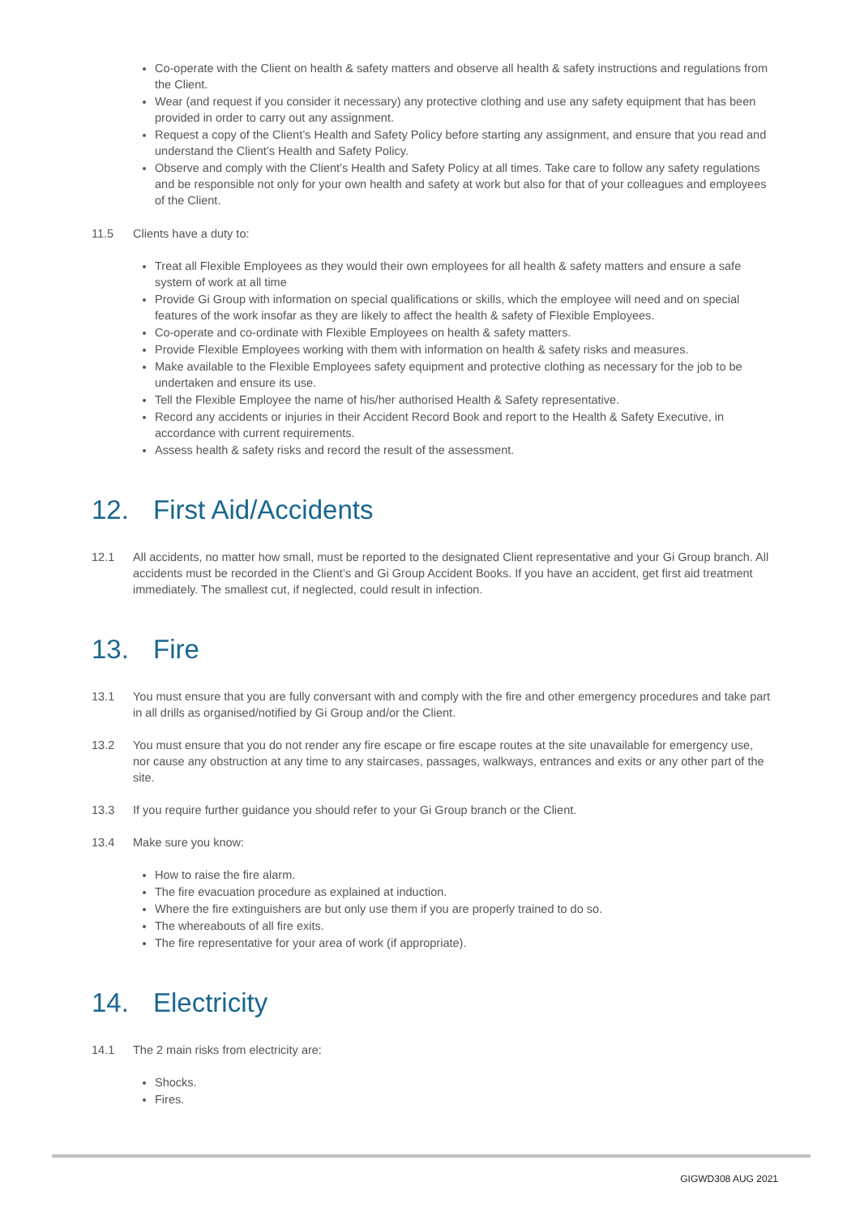Co-operate with the Client on health & safety matters and observe all health & safety instructions and regulations from the Client.
Wear (and request if you consider it necessary) any protective clothing and use any safety equipment that has been provided in order to carry out any assignment.
Request a copy of the Client’s Health and Safety Policy before starting any assignment, and ensure that you read and understand the Client’s Health and Safety Policy.
Observe and comply with the Client’s Health and Safety Policy at all times. Take care to follow any safety regulations and be responsible not only for your own health and safety at work but also for that of your colleagues and employees of the Client.
11.5 Clients have a duty to:
Treat all Flexible Employees as they would their own employees for all health & safety matters and ensure a safe system of work at all time
Provide Gi Group with information on special qualifications or skills, which the employee will need and on special features of the work insofar as they are likely to affect the health & safety of Flexible Employees.
Co-operate and co-ordinate with Flexible Employees on health & safety matters.
Provide Flexible Employees working with them with information on health & safety risks and measures.
Make available to the Flexible Employees safety equipment and protective clothing as necessary for the job to be undertaken and ensure its use.
Tell the Flexible Employee the name of his/her authorised Health & Safety representative.
Record any accidents or injuries in their Accident Record Book and report to the Health & Safety Executive, in accordance with current requirements.
Assess health & safety risks and record the result of the assessment.
12. First Aid/Accidents
12.1 All accidents, no matter how small, must be reported to the designated Client representative and your Gi Group branch. All accidents must be recorded in the Client’s and Gi Group Accident Books. If you have an accident, get first aid treatment immediately. The smallest cut, if neglected, could result in infection.
13. Fire
13.1 You must ensure that you are fully conversant with and comply with the fire and other emergency procedures and take part in all drills as organised/notified by Gi Group and/or the Client.
13.2 You must ensure that you do not render any fire escape or fire escape routes at the site unavailable for emergency use, nor cause any obstruction at any time to any staircases, passages, walkways, entrances and exits or any other part of the site.
13.3 If you require further guidance you should refer to your Gi Group branch or the Client.
13.4 Make sure you know:
How to raise the fire alarm.
The fire evacuation procedure as explained at induction.
Where the fire extinguishers are but only use them if you are properly trained to do so.
The whereabouts of all fire exits.
The fire representative for your area of work (if appropriate).
14. Electricity
14.1 The 2 main risks from electricity are:
Shocks.
Fires.
GIGWD308 AUG 2021